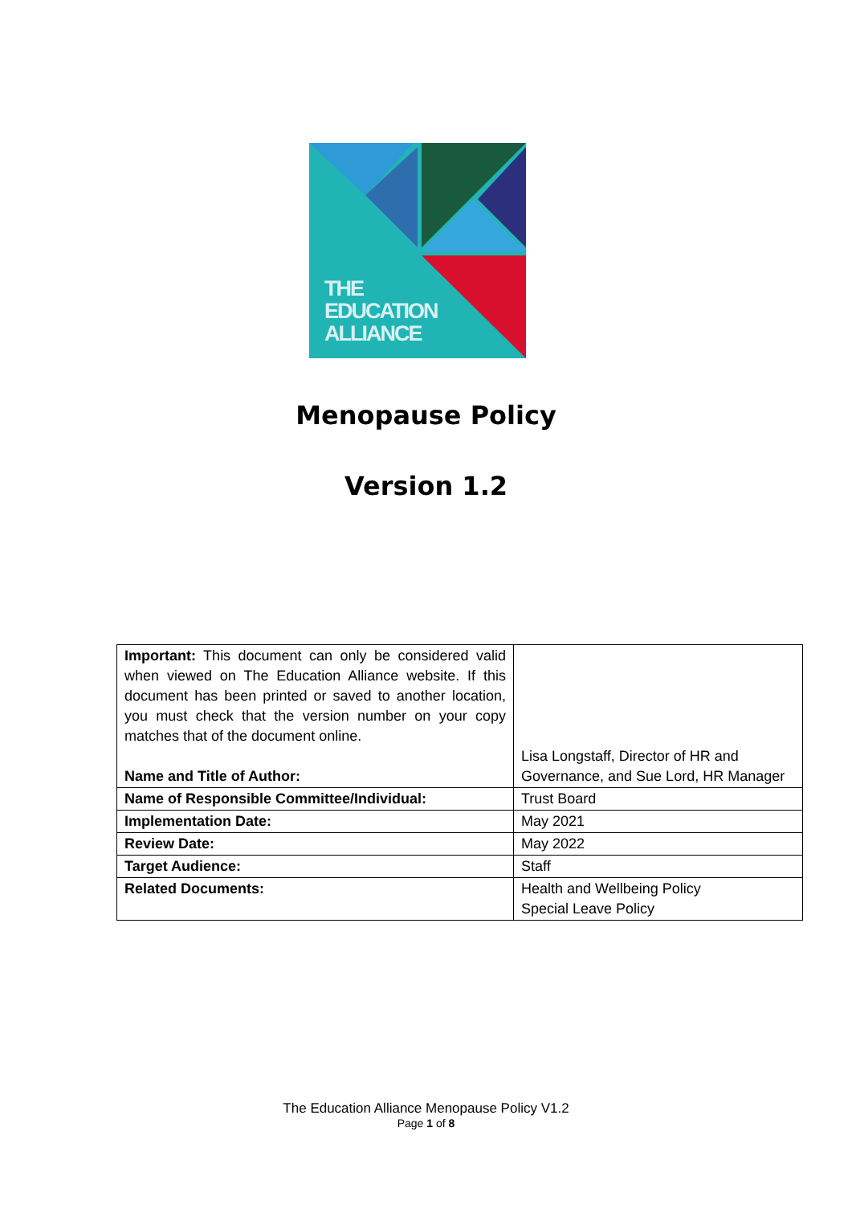THE
EDUCATION
ALLIANCE
Menopause Policy
Version 1.2
| Important: This document can only be considered valid when viewed on The Education Alliance website. If this document has been printed or saved to another location, you must check that the version number on your copy matches that of the document online. Name and Title of Author: | Lisa Longstaff, Director of HR and Governance, and Sue Lord, HR Manager |
| Name of Responsible Committee/Individual: | Trust Board |
| Implementation Date: | May 2021 |
| Review Date: | May 2022 |
| Target Audience: | Staff |
| Related Documents: | Health and Wellbeing Policy Special Leave Policy |
The Education Alliance Menopause Policy V1.2
Page 1 of 8